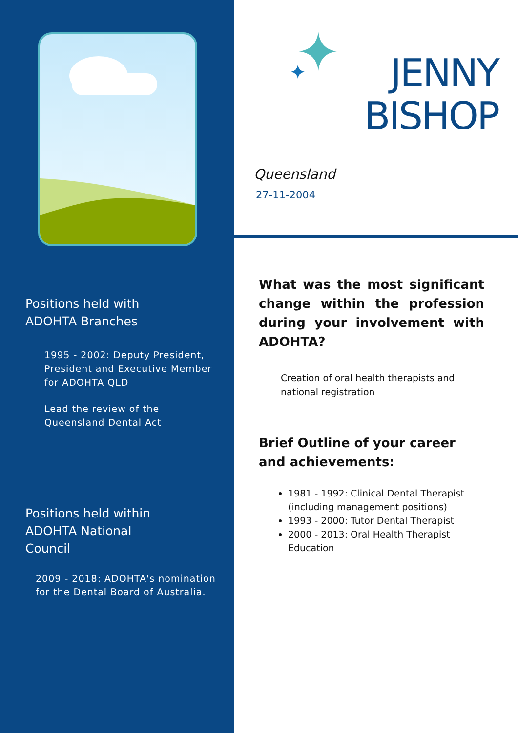Positions held with
ADOHTA Branches
1995 - 2002: Deputy President, President and Executive Member for ADOHTA QLD
Lead the review of the Queensland Dental Act
Positions held within
ADOHTA National
Council
2009 - 2018: ADOHTA's nomination for the Dental Board of Australia.
JENNY
BISHOP
Queensland
27-11-2004
What was the most significant change within the profession during your involvement with ADOHTA?
Creation of oral health therapists and national registration
Brief Outline of your career and achievements:
1981 - 1992: Clinical Dental Therapist (including management positions)
1993 - 2000: Tutor Dental Therapist
2000 - 2013: Oral Health Therapist Education